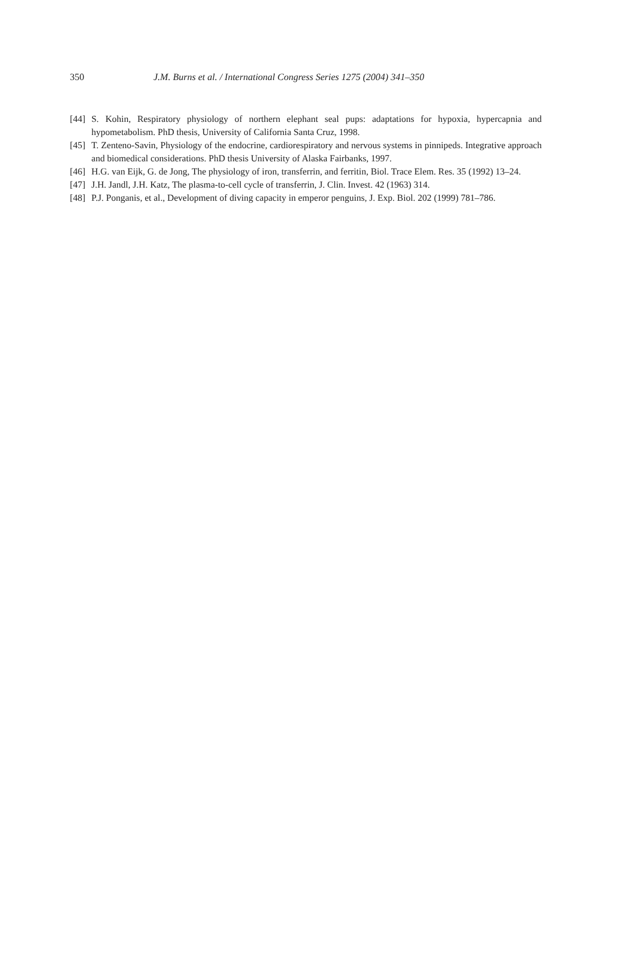350 J.M. Burns et al. / International Congress Series 1275 (2004) 341–350
[44] S. Kohin, Respiratory physiology of northern elephant seal pups: adaptations for hypoxia, hypercapnia and hypometabolism. PhD thesis, University of California Santa Cruz, 1998.
[45] T. Zenteno-Savin, Physiology of the endocrine, cardiorespiratory and nervous systems in pinnipeds. Integrative approach and biomedical considerations. PhD thesis University of Alaska Fairbanks, 1997.
[46] H.G. van Eijk, G. de Jong, The physiology of iron, transferrin, and ferritin, Biol. Trace Elem. Res. 35 (1992) 13–24.
[47] J.H. Jandl, J.H. Katz, The plasma-to-cell cycle of transferrin, J. Clin. Invest. 42 (1963) 314.
[48] P.J. Ponganis, et al., Development of diving capacity in emperor penguins, J. Exp. Biol. 202 (1999) 781–786.